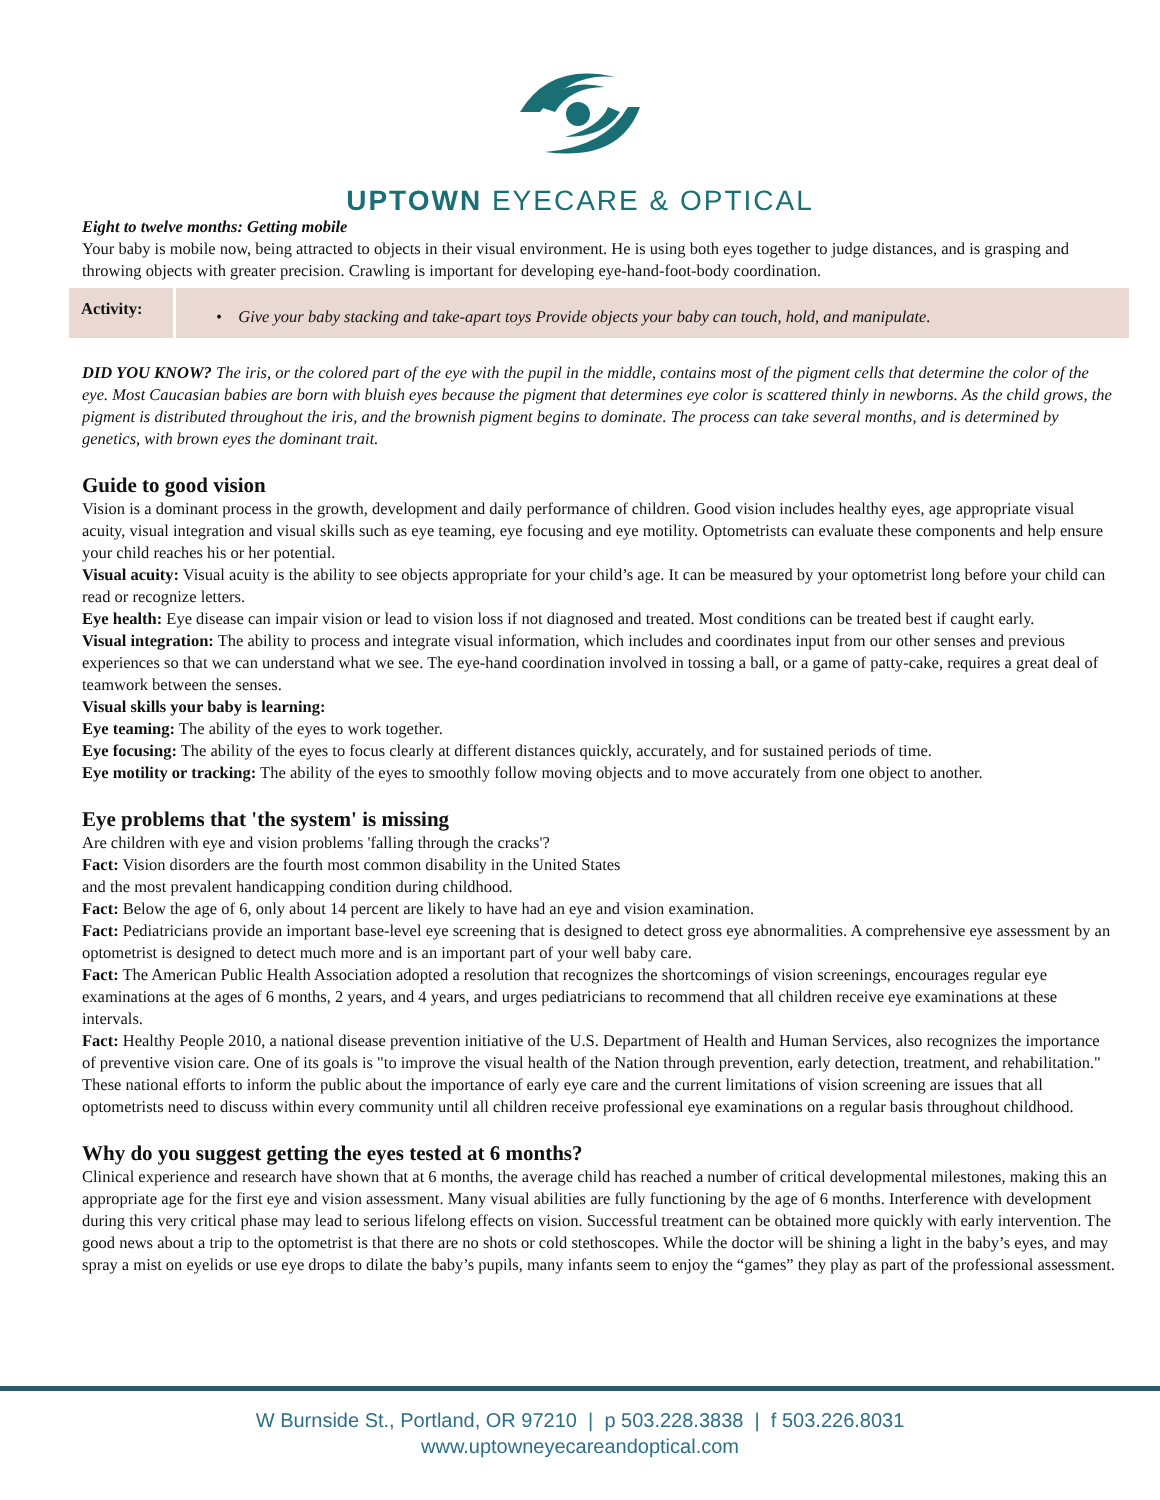UPTOWN EYECARE & OPTICAL
Eight to twelve months: Getting mobile
Your baby is mobile now, being attracted to objects in their visual environment. He is using both eyes together to judge distances, and is grasping and throwing objects with greater precision. Crawling is important for developing eye-hand-foot-body coordination.
| Activity: | • Give your baby stacking and take-apart toys Provide objects your baby can touch, hold, and manipulate. |
DID YOU KNOW? The iris, or the colored part of the eye with the pupil in the middle, contains most of the pigment cells that determine the color of the eye. Most Caucasian babies are born with bluish eyes because the pigment that determines eye color is scattered thinly in newborns. As the child grows, the pigment is distributed throughout the iris, and the brownish pigment begins to dominate. The process can take several months, and is determined by genetics, with brown eyes the dominant trait.
Guide to good vision
Vision is a dominant process in the growth, development and daily performance of children. Good vision includes healthy eyes, age appropriate visual acuity, visual integration and visual skills such as eye teaming, eye focusing and eye motility. Optometrists can evaluate these components and help ensure your child reaches his or her potential.
Visual acuity: Visual acuity is the ability to see objects appropriate for your child’s age. It can be measured by your optometrist long before your child can read or recognize letters.
Eye health: Eye disease can impair vision or lead to vision loss if not diagnosed and treated. Most conditions can be treated best if caught early.
Visual integration: The ability to process and integrate visual information, which includes and coordinates input from our other senses and previous experiences so that we can understand what we see. The eye-hand coordination involved in tossing a ball, or a game of patty-cake, requires a great deal of teamwork between the senses.
Visual skills your baby is learning:
Eye teaming: The ability of the eyes to work together.
Eye focusing: The ability of the eyes to focus clearly at different distances quickly, accurately, and for sustained periods of time.
Eye motility or tracking: The ability of the eyes to smoothly follow moving objects and to move accurately from one object to another.
Eye problems that 'the system' is missing
Are children with eye and vision problems 'falling through the cracks'?
Fact: Vision disorders are the fourth most common disability in the United States
and the most prevalent handicapping condition during childhood.
Fact: Below the age of 6, only about 14 percent are likely to have had an eye and vision examination.
Fact: Pediatricians provide an important base-level eye screening that is designed to detect gross eye abnormalities. A comprehensive eye assessment by an optometrist is designed to detect much more and is an important part of your well baby care.
Fact: The American Public Health Association adopted a resolution that recognizes the shortcomings of vision screenings, encourages regular eye examinations at the ages of 6 months, 2 years, and 4 years, and urges pediatricians to recommend that all children receive eye examinations at these intervals.
Fact: Healthy People 2010, a national disease prevention initiative of the U.S. Department of Health and Human Services, also recognizes the importance of preventive vision care. One of its goals is "to improve the visual health of the Nation through prevention, early detection, treatment, and rehabilitation." These national efforts to inform the public about the importance of early eye care and the current limitations of vision screening are issues that all optometrists need to discuss within every community until all children receive professional eye examinations on a regular basis throughout childhood.
Why do you suggest getting the eyes tested at 6 months?
Clinical experience and research have shown that at 6 months, the average child has reached a number of critical developmental milestones, making this an appropriate age for the first eye and vision assessment. Many visual abilities are fully functioning by the age of 6 months. Interference with development during this very critical phase may lead to serious lifelong effects on vision. Successful treatment can be obtained more quickly with early intervention. The good news about a trip to the optometrist is that there are no shots or cold stethoscopes. While the doctor will be shining a light in the baby’s eyes, and may spray a mist on eyelids or use eye drops to dilate the baby’s pupils, many infants seem to enjoy the “games” they play as part of the professional assessment.
W Burnside St., Portland, OR 97210 | p 503.228.3838 | f 503.226.8031
www.uptowneyecareandoptical.com